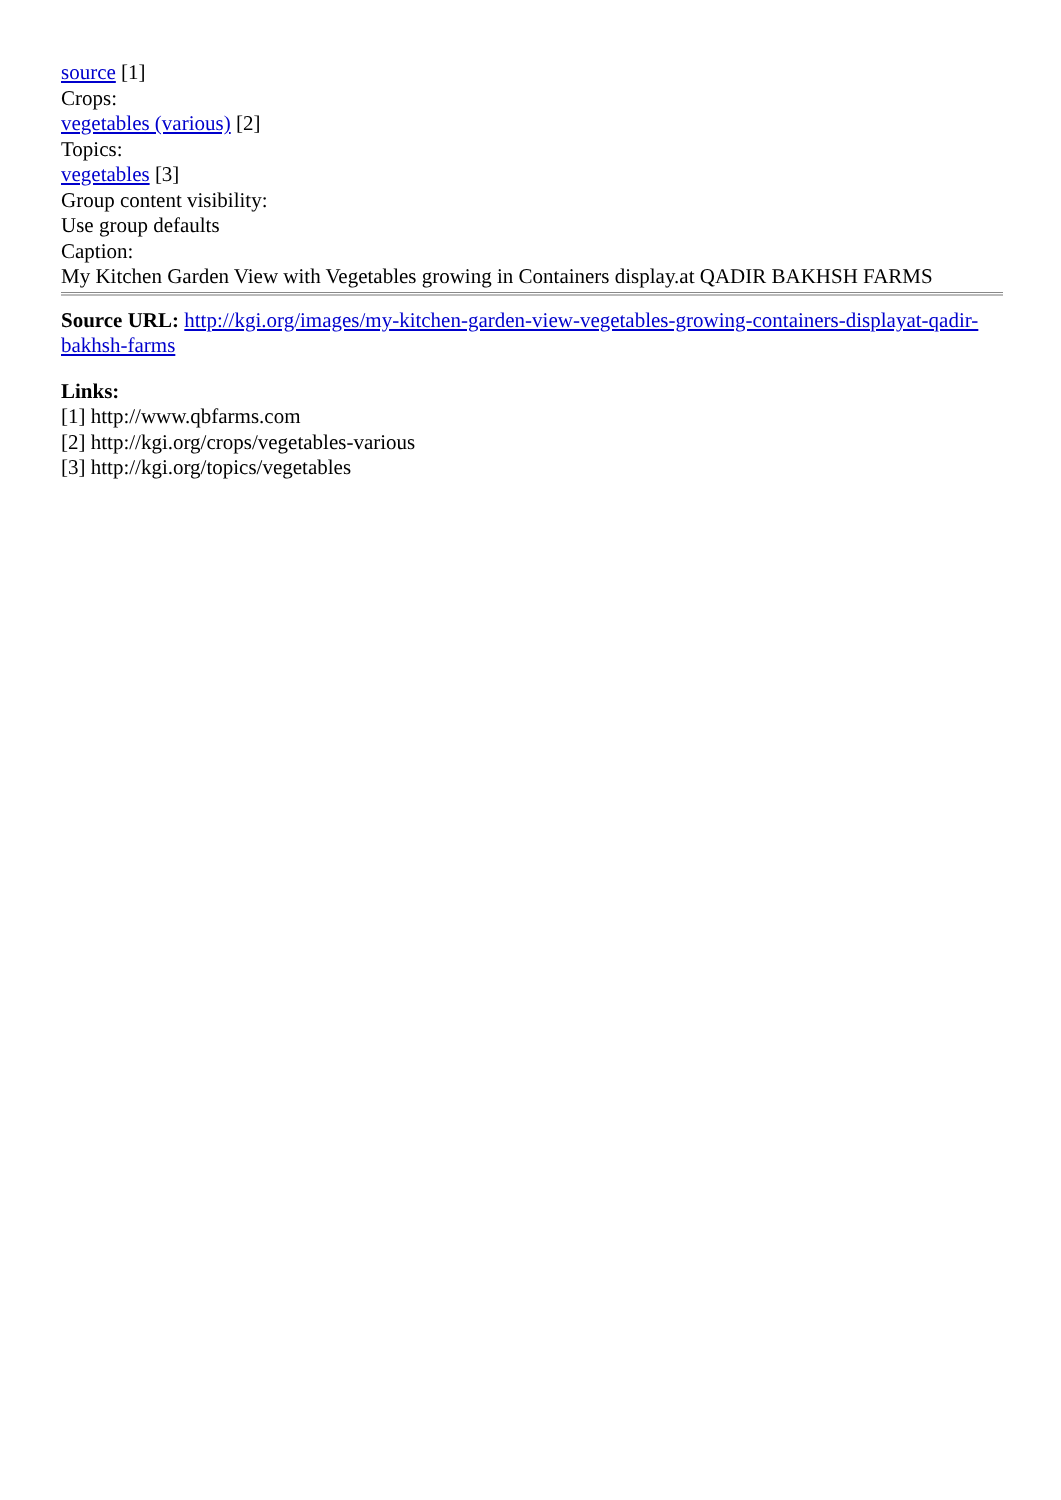source [1]
Crops:
vegetables (various) [2]
Topics:
vegetables [3]
Group content visibility:
Use group defaults
Caption:
My Kitchen Garden View with Vegetables growing in Containers display.at QADIR BAKHSH FARMS
Source URL: http://kgi.org/images/my-kitchen-garden-view-vegetables-growing-containers-displayat-qadir-bakhsh-farms
Links:
[1] http://www.qbfarms.com
[2] http://kgi.org/crops/vegetables-various
[3] http://kgi.org/topics/vegetables